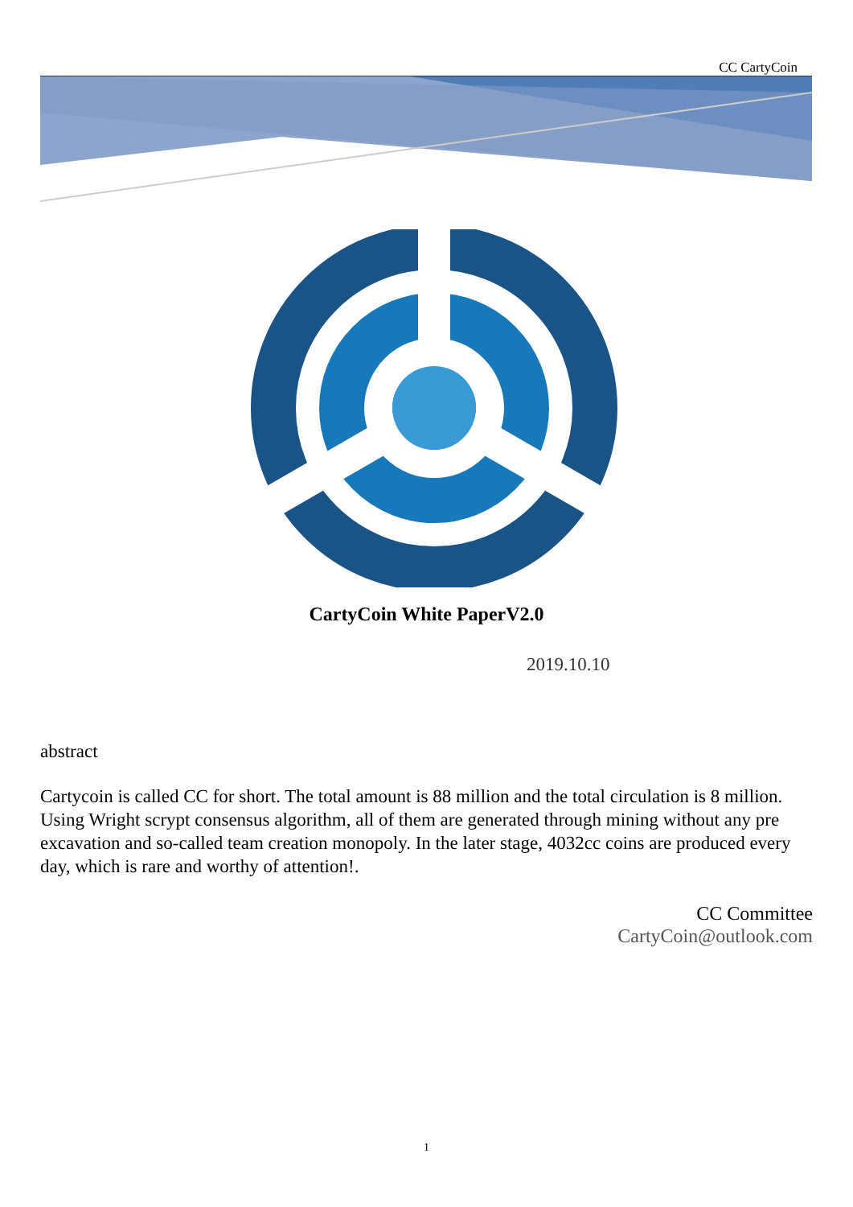CC CartyCoin
CartyCoin White PaperV2.0
2019.10.10
abstract
Cartycoin is called CC for short. The total amount is 88 million and the total circulation is 8 million. Using Wright scrypt consensus algorithm, all of them are generated through mining without any pre excavation and so-called team creation monopoly. In the later stage, 4032cc coins are produced every day, which is rare and worthy of attention!.
CC Committee
CartyCoin@outlook.com
1